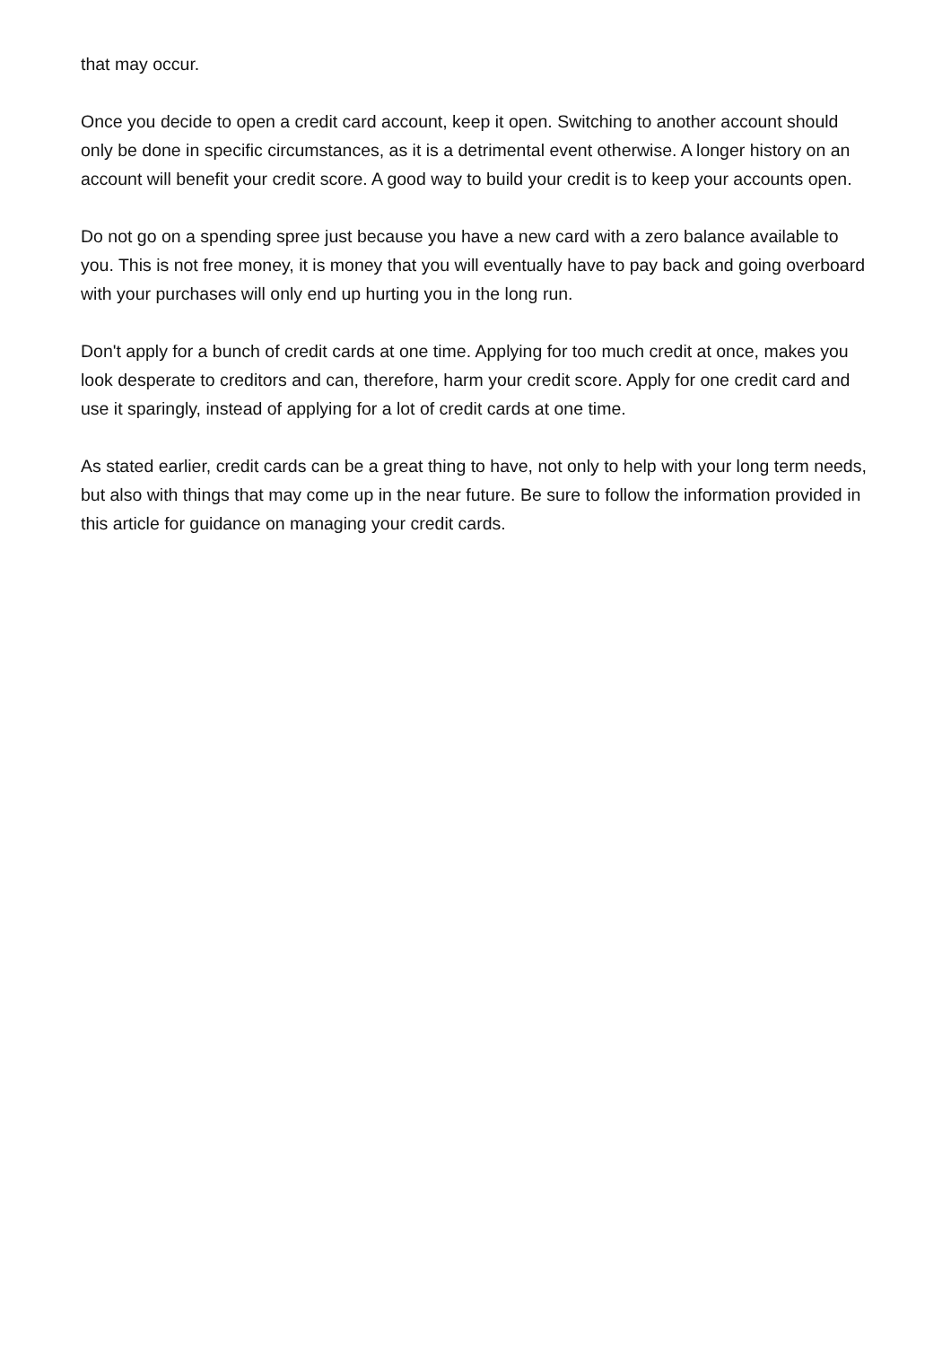that may occur.
Once you decide to open a credit card account, keep it open. Switching to another account should only be done in specific circumstances, as it is a detrimental event otherwise. A longer history on an account will benefit your credit score. A good way to build your credit is to keep your accounts open.
Do not go on a spending spree just because you have a new card with a zero balance available to you. This is not free money, it is money that you will eventually have to pay back and going overboard with your purchases will only end up hurting you in the long run.
Don't apply for a bunch of credit cards at one time. Applying for too much credit at once, makes you look desperate to creditors and can, therefore, harm your credit score. Apply for one credit card and use it sparingly, instead of applying for a lot of credit cards at one time.
As stated earlier, credit cards can be a great thing to have, not only to help with your long term needs, but also with things that may come up in the near future. Be sure to follow the information provided in this article for guidance on managing your credit cards.